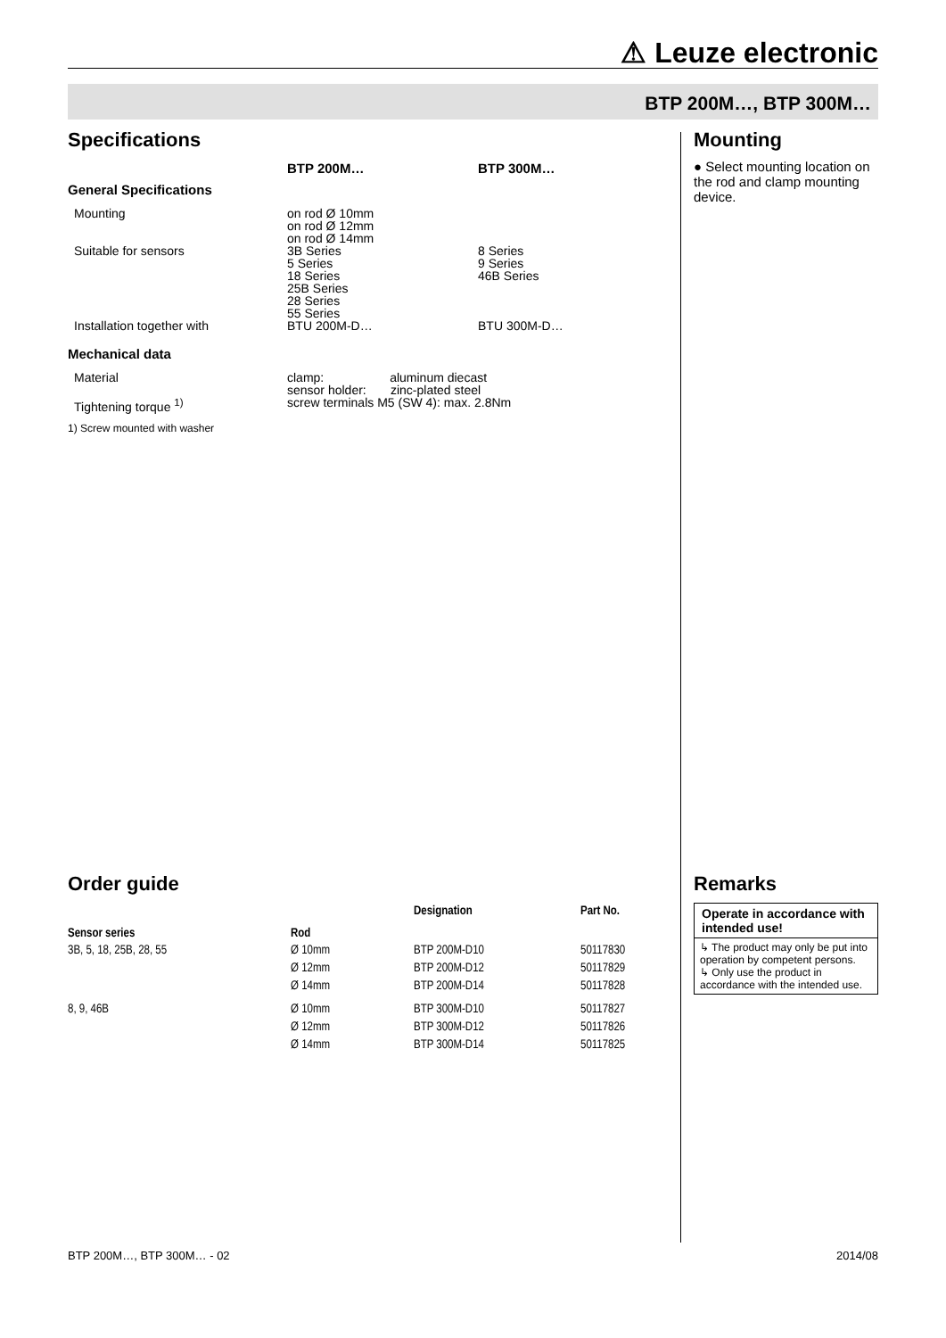⚠ Leuze electronic
BTP 200M…, BTP 300M…
Specifications
| General Specifications | BTP 200M… | BTP 300M… |
| Mounting | on rod Ø 10mm on rod Ø 12mm on rod Ø 14mm | |
| Suitable for sensors | 3B Series 5 Series 18 Series 25B Series 28 Series 55 Series | 8 Series 9 Series 46B Series |
| Installation together with | BTU 200M-D… | BTU 300M-D… |
| Mechanical data | | |
| Material | clamp: aluminum diecast sensor holder: zinc-plated steel | |
| Tightening torque <sup>1)</sup> | screw terminals M5 (SW 4): max. 2.8Nm | |
| 1) Screw mounted with washer | | |
Mounting
● Select mounting location on the rod and clamp mounting device.
Order guide
| Sensor series | Rod | Designation | Part No. |
| --- | --- | --- | --- |
| 3B, 5, 18, 25B, 28, 55 | Ø 10mm | BTP 200M-D10 | 50117830 |
| | Ø 12mm | BTP 200M-D12 | 50117829 |
| | Ø 14mm | BTP 200M-D14 | 50117828 |
| 8, 9, 46B | Ø 10mm | BTP 300M-D10 | 50117827 |
| | Ø 12mm | BTP 300M-D12 | 50117826 |
| | Ø 14mm | BTP 300M-D14 | 50117825 |
Remarks
Operate in accordance with intended use!
↳ The product may only be put into operation by competent persons.
↳ Only use the product in accordance with the intended use.
BTP 200M…, BTP 300M… - 02 2014/08